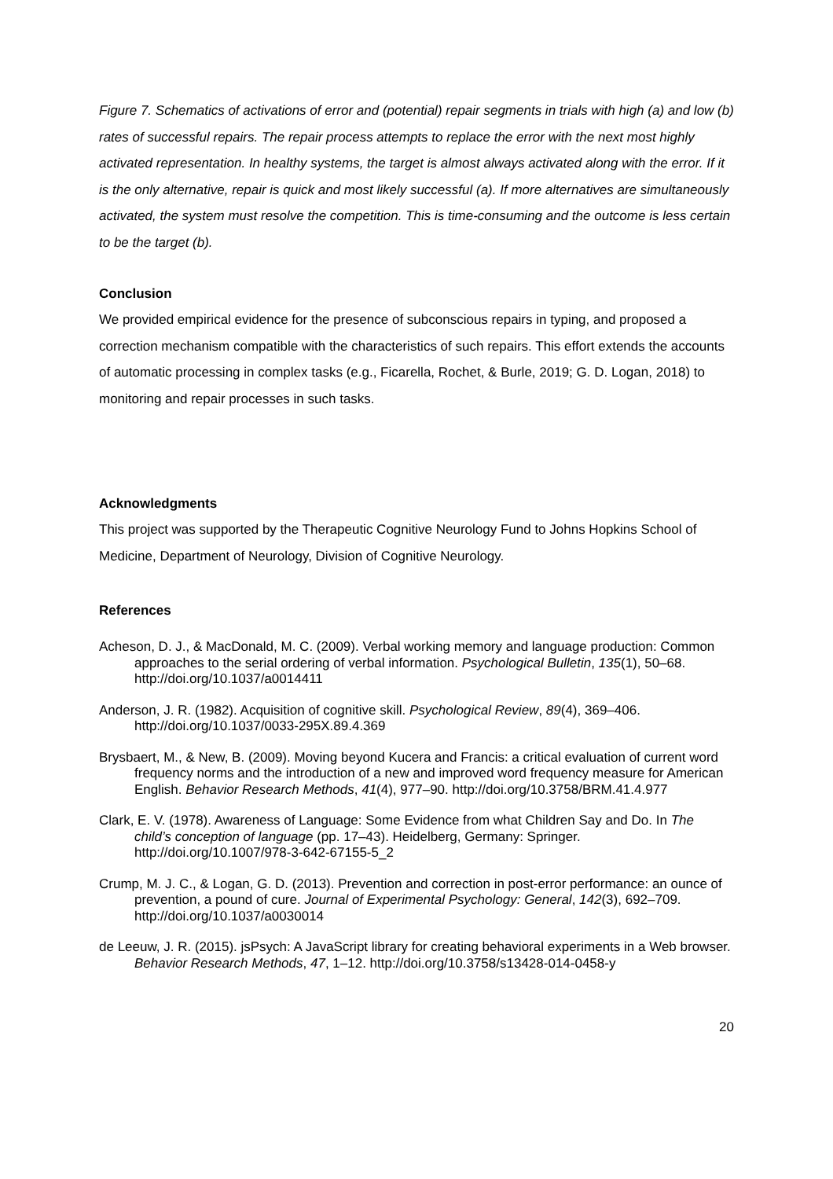Figure 7. Schematics of activations of error and (potential) repair segments in trials with high (a) and low (b) rates of successful repairs. The repair process attempts to replace the error with the next most highly activated representation. In healthy systems, the target is almost always activated along with the error. If it is the only alternative, repair is quick and most likely successful (a). If more alternatives are simultaneously activated, the system must resolve the competition. This is time-consuming and the outcome is less certain to be the target (b).
Conclusion
We provided empirical evidence for the presence of subconscious repairs in typing, and proposed a correction mechanism compatible with the characteristics of such repairs. This effort extends the accounts of automatic processing in complex tasks (e.g., Ficarella, Rochet, & Burle, 2019; G. D. Logan, 2018) to monitoring and repair processes in such tasks.
Acknowledgments
This project was supported by the Therapeutic Cognitive Neurology Fund to Johns Hopkins School of Medicine, Department of Neurology, Division of Cognitive Neurology.
References
Acheson, D. J., & MacDonald, M. C. (2009). Verbal working memory and language production: Common approaches to the serial ordering of verbal information. Psychological Bulletin, 135(1), 50–68. http://doi.org/10.1037/a0014411
Anderson, J. R. (1982). Acquisition of cognitive skill. Psychological Review, 89(4), 369–406. http://doi.org/10.1037/0033-295X.89.4.369
Brysbaert, M., & New, B. (2009). Moving beyond Kucera and Francis: a critical evaluation of current word frequency norms and the introduction of a new and improved word frequency measure for American English. Behavior Research Methods, 41(4), 977–90. http://doi.org/10.3758/BRM.41.4.977
Clark, E. V. (1978). Awareness of Language: Some Evidence from what Children Say and Do. In The child’s conception of language (pp. 17–43). Heidelberg, Germany: Springer. http://doi.org/10.1007/978-3-642-67155-5_2
Crump, M. J. C., & Logan, G. D. (2013). Prevention and correction in post-error performance: an ounce of prevention, a pound of cure. Journal of Experimental Psychology: General, 142(3), 692–709. http://doi.org/10.1037/a0030014
de Leeuw, J. R. (2015). jsPsych: A JavaScript library for creating behavioral experiments in a Web browser. Behavior Research Methods, 47, 1–12. http://doi.org/10.3758/s13428-014-0458-y
20